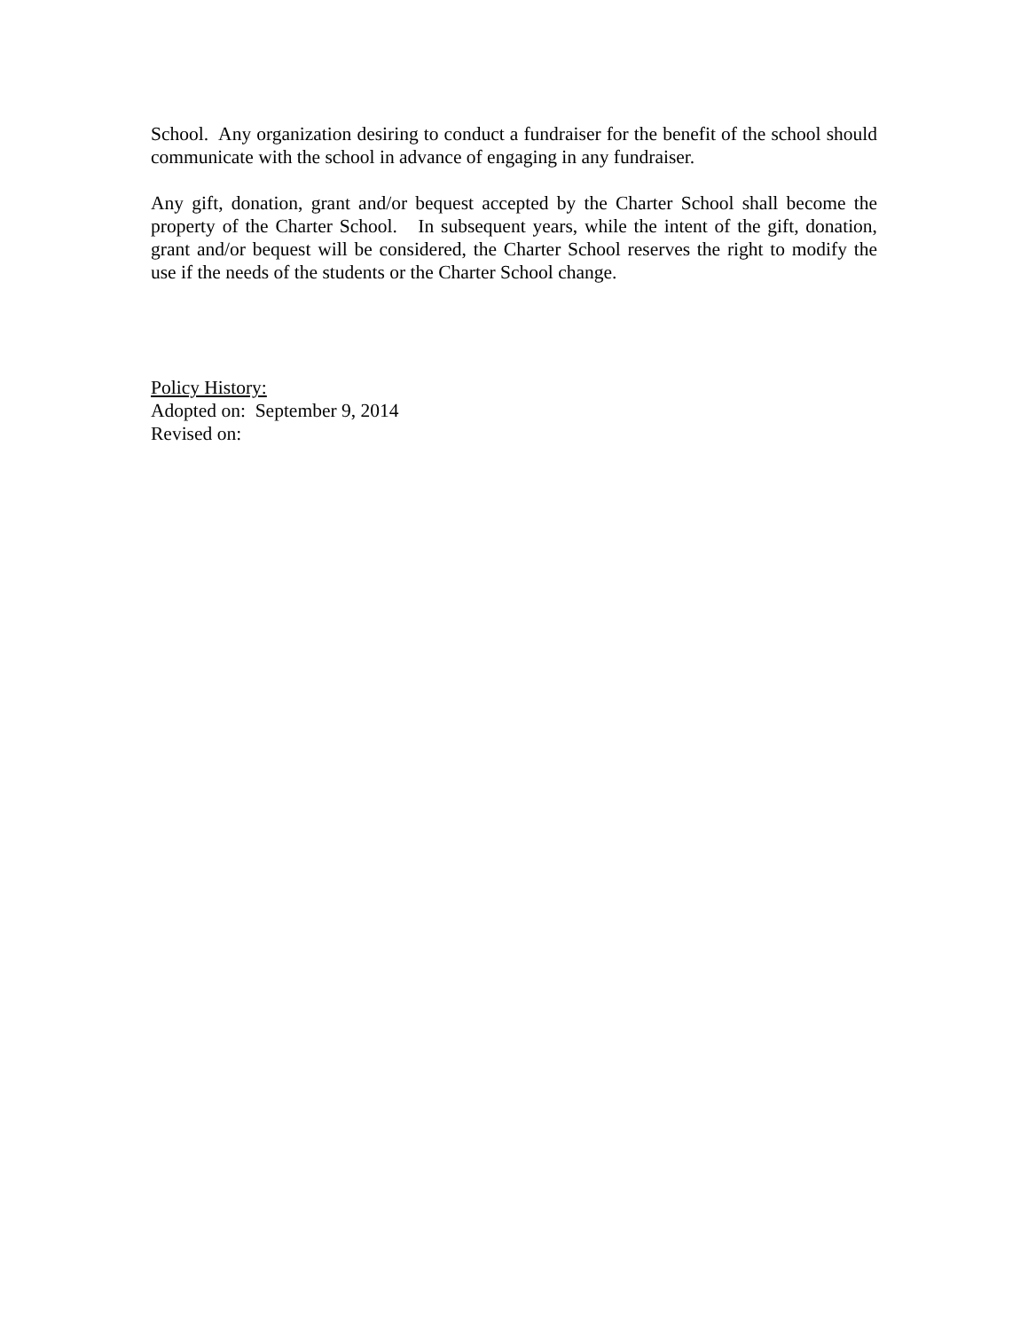School. Any organization desiring to conduct a fundraiser for the benefit of the school should communicate with the school in advance of engaging in any fundraiser.
Any gift, donation, grant and/or bequest accepted by the Charter School shall become the property of the Charter School. In subsequent years, while the intent of the gift, donation, grant and/or bequest will be considered, the Charter School reserves the right to modify the use if the needs of the students or the Charter School change.
Policy History:
Adopted on: September 9, 2014
Revised on: